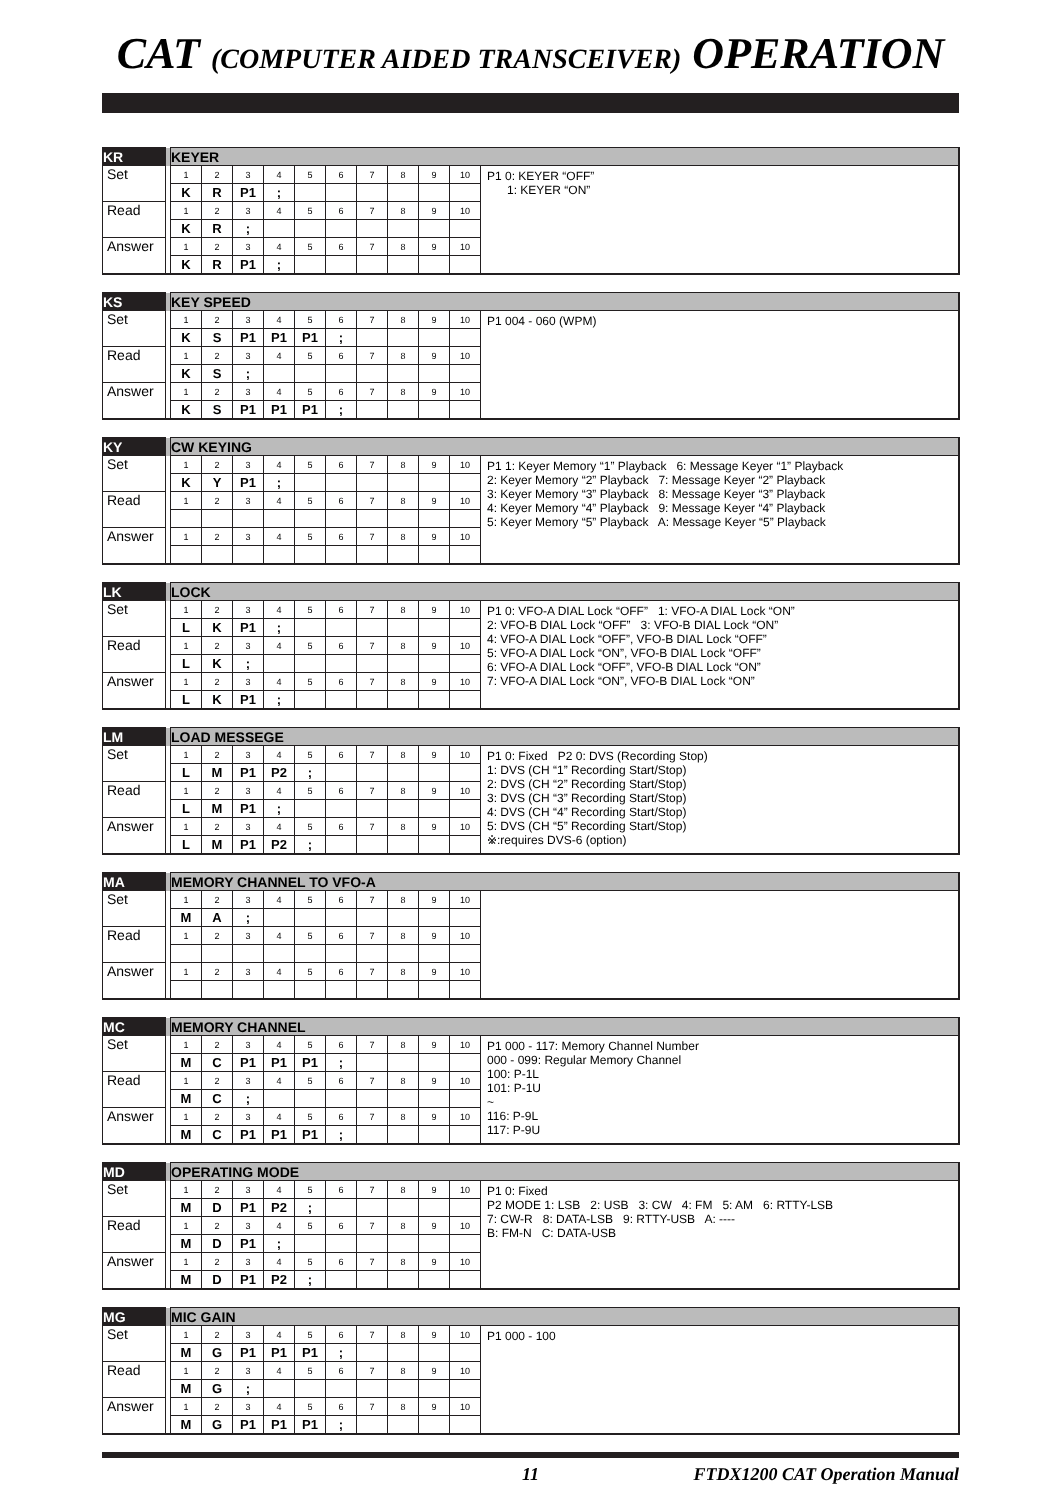CAT (COMPUTER AIDED TRANSCEIVER) OPERATION
| KR | | KEYER | | | | | | | | | | |
| --- | --- | --- | --- | --- | --- | --- | --- | --- | --- | --- | --- | --- |
| Set | | 1 | 2 | 3 | 4 | 5 | 6 | 7 | 8 | 9 | 10 | P1 0: KEYER “OFF” 1: KEYER “ON” |
| | | K | R | P1 | ; | | | | | | | |
| Read | | 1 | 2 | 3 | 4 | 5 | 6 | 7 | 8 | 9 | 10 | |
| | | K | R | ; | | | | | | | | |
| Answer | | 1 | 2 | 3 | 4 | 5 | 6 | 7 | 8 | 9 | 10 | |
| | | K | R | P1 | ; | | | | | | | |
| KS | | KEY SPEED | | | | | | | | | | |
| --- | --- | --- | --- | --- | --- | --- | --- | --- | --- | --- | --- | --- |
| Set | | 1 | 2 | 3 | 4 | 5 | 6 | 7 | 8 | 9 | 10 | P1 004 - 060 (WPM) |
| | | K | S | P1 | P1 | P1 | ; | | | | | |
| Read | | 1 | 2 | 3 | 4 | 5 | 6 | 7 | 8 | 9 | 10 | |
| | | K | S | ; | | | | | | | | |
| Answer | | 1 | 2 | 3 | 4 | 5 | 6 | 7 | 8 | 9 | 10 | |
| | | K | S | P1 | P1 | P1 | ; | | | | | |
| KY | | CW KEYING | | | | | | | | | | |
| --- | --- | --- | --- | --- | --- | --- | --- | --- | --- | --- | --- | --- |
| Set | | 1 | 2 | 3 | 4 | 5 | 6 | 7 | 8 | 9 | 10 | P1 1: Keyer Memory “1” Playback 6: Message Keyer “1” Playback 2: Keyer Memory “2” Playback 7: Message Keyer “2” Playback 3: Keyer Memory “3” Playback 8: Message Keyer “3” Playback 4: Keyer Memory “4” Playback 9: Message Keyer “4” Playback 5: Keyer Memory “5” Playback A: Message Keyer “5” Playback |
| | | K | Y | P1 | ; | | | | | | | |
| Read | | 1 | 2 | 3 | 4 | 5 | 6 | 7 | 8 | 9 | 10 | |
| Answer | | 1 | 2 | 3 | 4 | 5 | 6 | 7 | 8 | 9 | 10 | |
| LK | | LOCK | | | | | | | | | | |
| --- | --- | --- | --- | --- | --- | --- | --- | --- | --- | --- | --- | --- |
| Set | | 1 | 2 | 3 | 4 | 5 | 6 | 7 | 8 | 9 | 10 | P1 0: VFO-A DIAL Lock “OFF” 1: VFO-A DIAL Lock “ON” 2: VFO-B DIAL Lock “OFF” 3: VFO-B DIAL Lock “ON” 4: VFO-A DIAL Lock “OFF”, VFO-B DIAL Lock “OFF” 5: VFO-A DIAL Lock “ON”, VFO-B DIAL Lock “OFF” 6: VFO-A DIAL Lock “OFF”, VFO-B DIAL Lock “ON” 7: VFO-A DIAL Lock “ON”, VFO-B DIAL Lock “ON” |
| | | L | K | P1 | ; | | | | | | | |
| Read | | 1 | 2 | 3 | 4 | 5 | 6 | 7 | 8 | 9 | 10 | |
| | | L | K | ; | | | | | | | | |
| Answer | | 1 | 2 | 3 | 4 | 5 | 6 | 7 | 8 | 9 | 10 | |
| | | L | K | P1 | ; | | | | | | | |
| LM | | LOAD MESSEGE | | | | | | | | | | |
| --- | --- | --- | --- | --- | --- | --- | --- | --- | --- | --- | --- | --- |
| Set | | 1 | 2 | 3 | 4 | 5 | 6 | 7 | 8 | 9 | 10 | P1 0: Fixed P2 0: DVS (Recording Stop) 1: DVS (CH “1” Recording Start/Stop) 2: DVS (CH “2” Recording Start/Stop) 3: DVS (CH “3” Recording Start/Stop) 4: DVS (CH “4” Recording Start/Stop) 5: DVS (CH “5” Recording Start/Stop) ※:requires DVS-6 (option) |
| | | L | M | P1 | P2 | ; | | | | | | |
| Read | | 1 | 2 | 3 | 4 | 5 | 6 | 7 | 8 | 9 | 10 | |
| | | L | M | P1 | ; | | | | | | | |
| Answer | | 1 | 2 | 3 | 4 | 5 | 6 | 7 | 8 | 9 | 10 | |
| | | L | M | P1 | P2 | ; | | | | | | |
| MA | | MEMORY CHANNEL TO VFO-A | | | | | | | | | | |
| --- | --- | --- | --- | --- | --- | --- | --- | --- | --- | --- | --- | --- |
| Set | | 1 | 2 | 3 | 4 | 5 | 6 | 7 | 8 | 9 | 10 | |
| | | M | A | ; | | | | | | | | |
| Read | | 1 | 2 | 3 | 4 | 5 | 6 | 7 | 8 | 9 | 10 | |
| Answer | | 1 | 2 | 3 | 4 | 5 | 6 | 7 | 8 | 9 | 10 | |
| MC | | MEMORY CHANNEL | | | | | | | | | | |
| --- | --- | --- | --- | --- | --- | --- | --- | --- | --- | --- | --- | --- |
| Set | | 1 | 2 | 3 | 4 | 5 | 6 | 7 | 8 | 9 | 10 | P1 000 - 117: Memory Channel Number 000 - 099: Regular Memory Channel 100: P-1L 101: P-1U ~ 116: P-9L 117: P-9U |
| | | M | C | P1 | P1 | P1 | ; | | | | | |
| Read | | 1 | 2 | 3 | 4 | 5 | 6 | 7 | 8 | 9 | 10 | |
| | | M | C | ; | | | | | | | | |
| Answer | | 1 | 2 | 3 | 4 | 5 | 6 | 7 | 8 | 9 | 10 | |
| | | M | C | P1 | P1 | P1 | ; | | | | | |
| MD | | OPERATING MODE | | | | | | | | | | |
| --- | --- | --- | --- | --- | --- | --- | --- | --- | --- | --- | --- | --- |
| Set | | 1 | 2 | 3 | 4 | 5 | 6 | 7 | 8 | 9 | 10 | P1 0: Fixed P2 MODE 1: LSB 2: USB 3: CW 4: FM 5: AM 6: RTTY-LSB 7: CW-R 8: DATA-LSB 9: RTTY-USB A: ---- B: FM-N C: DATA-USB |
| | | M | D | P1 | P2 | ; | | | | | | |
| Read | | 1 | 2 | 3 | 4 | 5 | 6 | 7 | 8 | 9 | 10 | |
| | | M | D | P1 | ; | | | | | | | |
| Answer | | 1 | 2 | 3 | 4 | 5 | 6 | 7 | 8 | 9 | 10 | |
| | | M | D | P1 | P2 | ; | | | | | | |
| MG | | MIC GAIN | | | | | | | | | | |
| --- | --- | --- | --- | --- | --- | --- | --- | --- | --- | --- | --- | --- |
| Set | | 1 | 2 | 3 | 4 | 5 | 6 | 7 | 8 | 9 | 10 | P1 000 - 100 |
| | | M | G | P1 | P1 | P1 | ; | | | | | |
| Read | | 1 | 2 | 3 | 4 | 5 | 6 | 7 | 8 | 9 | 10 | |
| | | M | G | ; | | | | | | | | |
| Answer | | 1 | 2 | 3 | 4 | 5 | 6 | 7 | 8 | 9 | 10 | |
| | | M | G | P1 | P1 | P1 | ; | | | | | |
11 FTDX1200 CAT Operation Manual